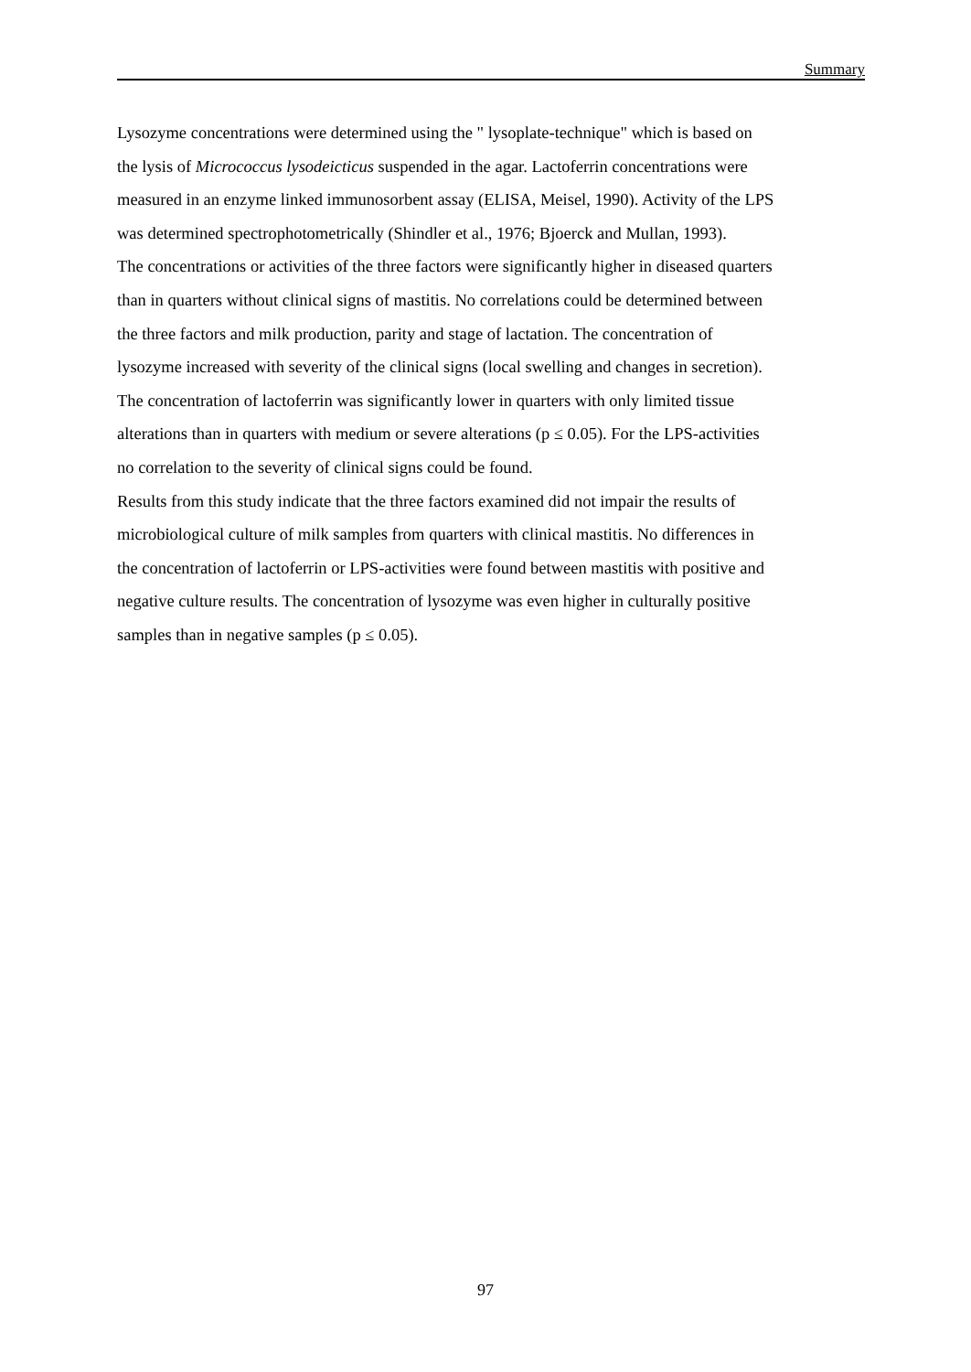Summary
Lysozyme concentrations were determined using the " lysoplate-technique" which is based on
the lysis of Micrococcus lysodeicticus suspended in the agar. Lactoferrin concentrations were
measured in an enzyme linked immunosorbent assay (ELISA, Meisel, 1990). Activity of the LPS
was determined spectrophotometrically (Shindler et al., 1976; Bjoerck and Mullan, 1993).
The concentrations or activities of the three factors were significantly higher in diseased quarters
than in quarters without clinical signs of mastitis. No correlations could be determined between
the three factors and milk production, parity and stage of lactation. The concentration of
lysozyme increased with severity of the clinical signs (local swelling and changes in secretion).
The concentration of lactoferrin was significantly lower in quarters with only limited tissue
alterations than in quarters with medium or severe alterations (p ≤ 0.05). For the LPS-activities
no correlation to the severity of clinical signs could be found.
Results from this study indicate that the three factors examined did not impair the results of
microbiological culture of milk samples from quarters with clinical mastitis. No differences in
the concentration of lactoferrin or LPS-activities were found between mastitis with positive and
negative culture results. The concentration of lysozyme was even higher in culturally positive
samples than in negative samples (p ≤ 0.05).
97